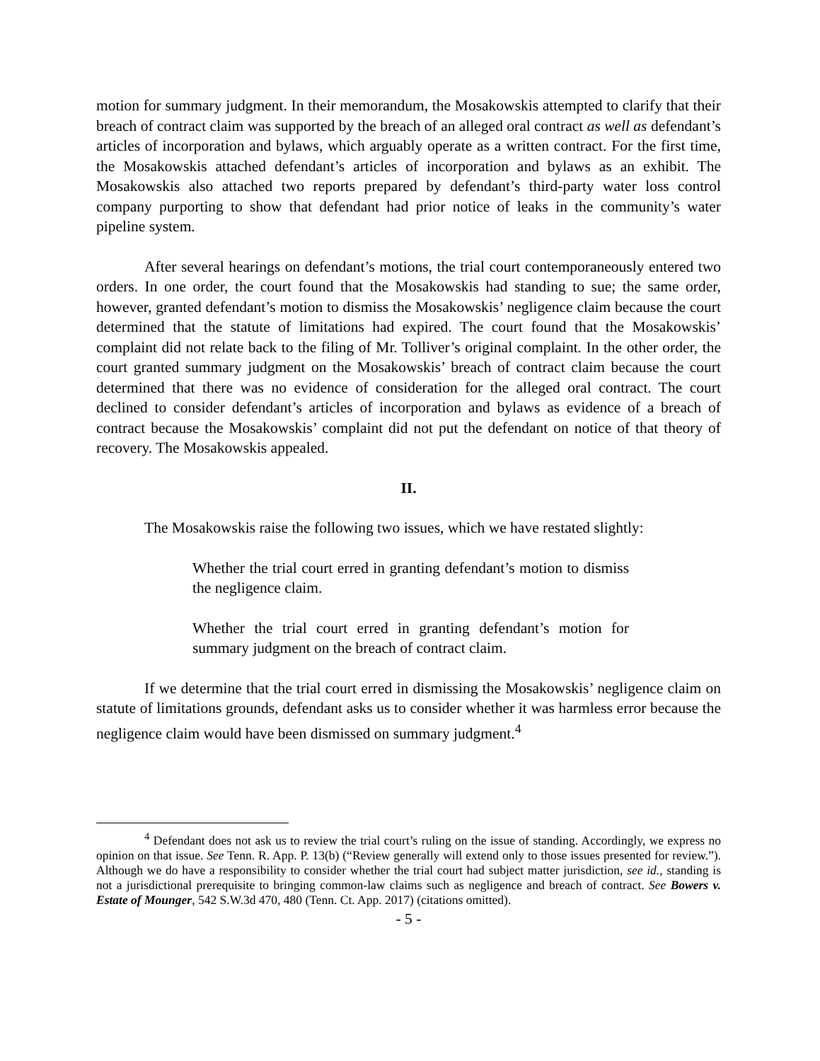motion for summary judgment. In their memorandum, the Mosakowskis attempted to clarify that their breach of contract claim was supported by the breach of an alleged oral contract as well as defendant’s articles of incorporation and bylaws, which arguably operate as a written contract. For the first time, the Mosakowskis attached defendant’s articles of incorporation and bylaws as an exhibit. The Mosakowskis also attached two reports prepared by defendant’s third-party water loss control company purporting to show that defendant had prior notice of leaks in the community’s water pipeline system.
After several hearings on defendant’s motions, the trial court contemporaneously entered two orders. In one order, the court found that the Mosakowskis had standing to sue; the same order, however, granted defendant’s motion to dismiss the Mosakowskis’ negligence claim because the court determined that the statute of limitations had expired. The court found that the Mosakowskis’ complaint did not relate back to the filing of Mr. Tolliver’s original complaint. In the other order, the court granted summary judgment on the Mosakowskis’ breach of contract claim because the court determined that there was no evidence of consideration for the alleged oral contract. The court declined to consider defendant’s articles of incorporation and bylaws as evidence of a breach of contract because the Mosakowskis’ complaint did not put the defendant on notice of that theory of recovery. The Mosakowskis appealed.
II.
The Mosakowskis raise the following two issues, which we have restated slightly:
Whether the trial court erred in granting defendant’s motion to dismiss the negligence claim.
Whether the trial court erred in granting defendant’s motion for summary judgment on the breach of contract claim.
If we determine that the trial court erred in dismissing the Mosakowskis’ negligence claim on statute of limitations grounds, defendant asks us to consider whether it was harmless error because the negligence claim would have been dismissed on summary judgment.<sup>4</sup>
<sup>4</sup> Defendant does not ask us to review the trial court’s ruling on the issue of standing. Accordingly, we express no opinion on that issue. See Tenn. R. App. P. 13(b) (“Review generally will extend only to those issues presented for review.”). Although we do have a responsibility to consider whether the trial court had subject matter jurisdiction, see id., standing is not a jurisdictional prerequisite to bringing common-law claims such as negligence and breach of contract. See Bowers v. Estate of Mounger, 542 S.W.3d 470, 480 (Tenn. Ct. App. 2017) (citations omitted).
- 5 -